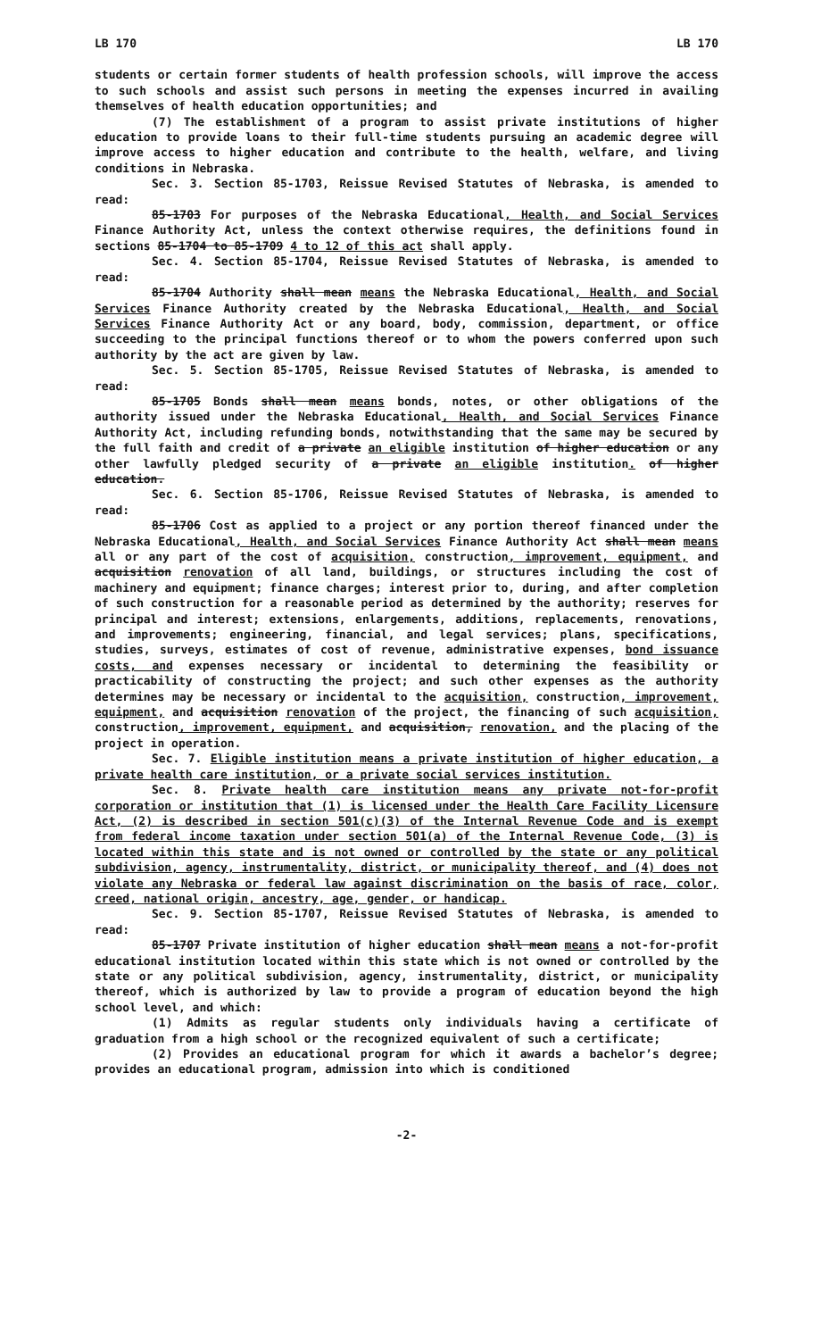LB 170 LB 170
students or certain former students of health profession schools, will improve the access to such schools and assist such persons in meeting the expenses incurred in availing themselves of health education opportunities; and
(7) The establishment of a program to assist private institutions of higher education to provide loans to their full-time students pursuing an academic degree will improve access to higher education and contribute to the health, welfare, and living conditions in Nebraska.
Sec. 3. Section 85-1703, Reissue Revised Statutes of Nebraska, is amended to read:
85-1703 For purposes of the Nebraska Educational, Health, and Social Services Finance Authority Act, unless the context otherwise requires, the definitions found in sections 85-1704 to 85-1709 4 to 12 of this act shall apply.
Sec. 4. Section 85-1704, Reissue Revised Statutes of Nebraska, is amended to read:
85-1704 Authority shall mean means the Nebraska Educational, Health, and Social Services Finance Authority created by the Nebraska Educational, Health, and Social Services Finance Authority Act or any board, body, commission, department, or office succeeding to the principal functions thereof or to whom the powers conferred upon such authority by the act are given by law.
Sec. 5. Section 85-1705, Reissue Revised Statutes of Nebraska, is amended to read:
85-1705 Bonds shall mean means bonds, notes, or other obligations of the authority issued under the Nebraska Educational, Health, and Social Services Finance Authority Act, including refunding bonds, notwithstanding that the same may be secured by the full faith and credit of a private an eligible institution of higher education or any other lawfully pledged security of a private an eligible institution. of higher education.
Sec. 6. Section 85-1706, Reissue Revised Statutes of Nebraska, is amended to read:
85-1706 Cost as applied to a project or any portion thereof financed under the Nebraska Educational, Health, and Social Services Finance Authority Act shall mean means all or any part of the cost of acquisition, construction, improvement, equipment, and acquisition renovation of all land, buildings, or structures including the cost of machinery and equipment; finance charges; interest prior to, during, and after completion of such construction for a reasonable period as determined by the authority; reserves for principal and interest; extensions, enlargements, additions, replacements, renovations, and improvements; engineering, financial, and legal services; plans, specifications, studies, surveys, estimates of cost of revenue, administrative expenses, bond issuance costs, and expenses necessary or incidental to determining the feasibility or practicability of constructing the project; and such other expenses as the authority determines may be necessary or incidental to the acquisition, construction, improvement, equipment, and acquisition renovation of the project, the financing of such acquisition, construction, improvement, equipment, and acquisition, renovation, and the placing of the project in operation.
Sec. 7. Eligible institution means a private institution of higher education, a private health care institution, or a private social services institution.
Sec. 8. Private health care institution means any private not-for-profit corporation or institution that (1) is licensed under the Health Care Facility Licensure Act, (2) is described in section 501(c)(3) of the Internal Revenue Code and is exempt from federal income taxation under section 501(a) of the Internal Revenue Code, (3) is located within this state and is not owned or controlled by the state or any political subdivision, agency, instrumentality, district, or municipality thereof, and (4) does not violate any Nebraska or federal law against discrimination on the basis of race, color, creed, national origin, ancestry, age, gender, or handicap.
Sec. 9. Section 85-1707, Reissue Revised Statutes of Nebraska, is amended to read:
85-1707 Private institution of higher education shall mean means a not-for-profit educational institution located within this state which is not owned or controlled by the state or any political subdivision, agency, instrumentality, district, or municipality thereof, which is authorized by law to provide a program of education beyond the high school level, and which:
(1) Admits as regular students only individuals having a certificate of graduation from a high school or the recognized equivalent of such a certificate;
(2) Provides an educational program for which it awards a bachelor’s degree; provides an educational program, admission into which is conditioned
-2-